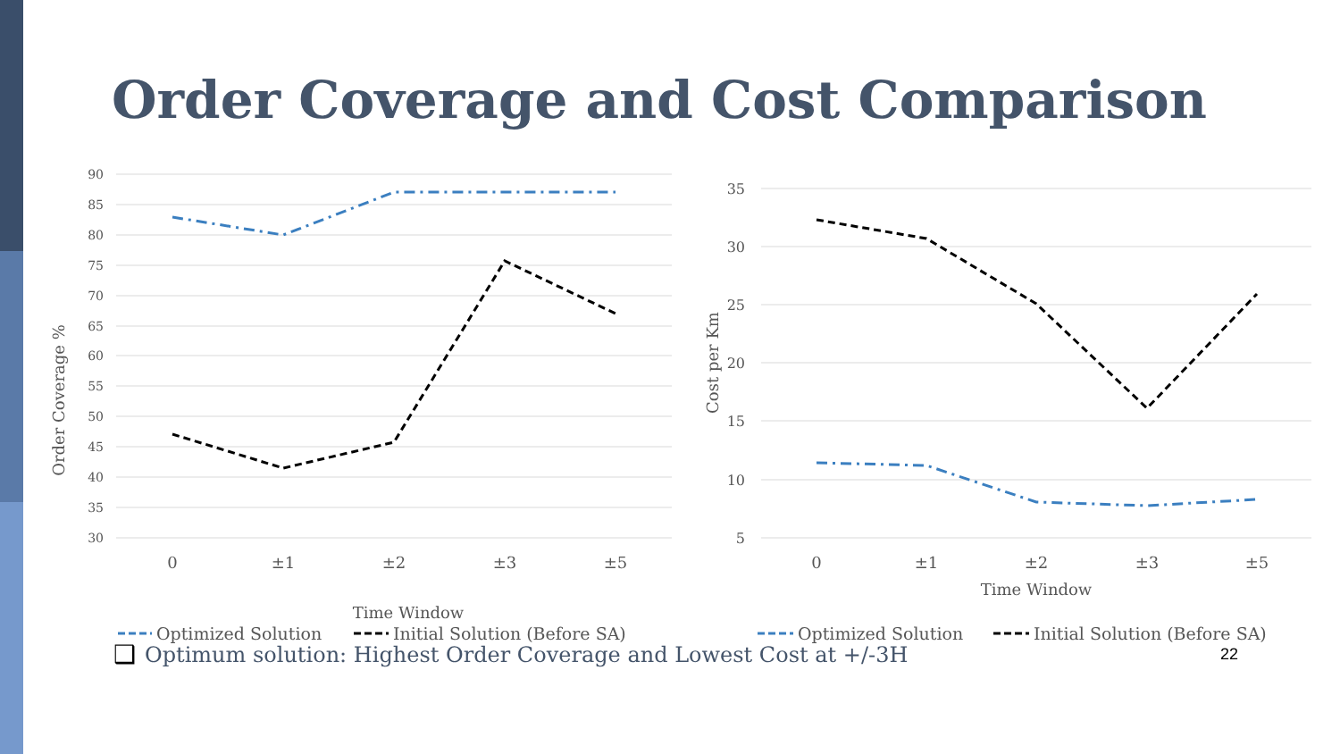Order Coverage and Cost Comparison
90
85
80
75
70
65
60
55
50
45
40
35
30
0
±1
±2
±3
±5
Time Window
Order Coverage %
Optimized Solution
Initial Solution (Before SA)
35
30
25
20
15
10
5
0
±1
±2
±3
±5
Time Window
Cost per Km
Optimized Solution
Initial Solution (Before SA)
❑ Optimum solution: Highest Order Coverage and Lowest Cost at +/-3H 22